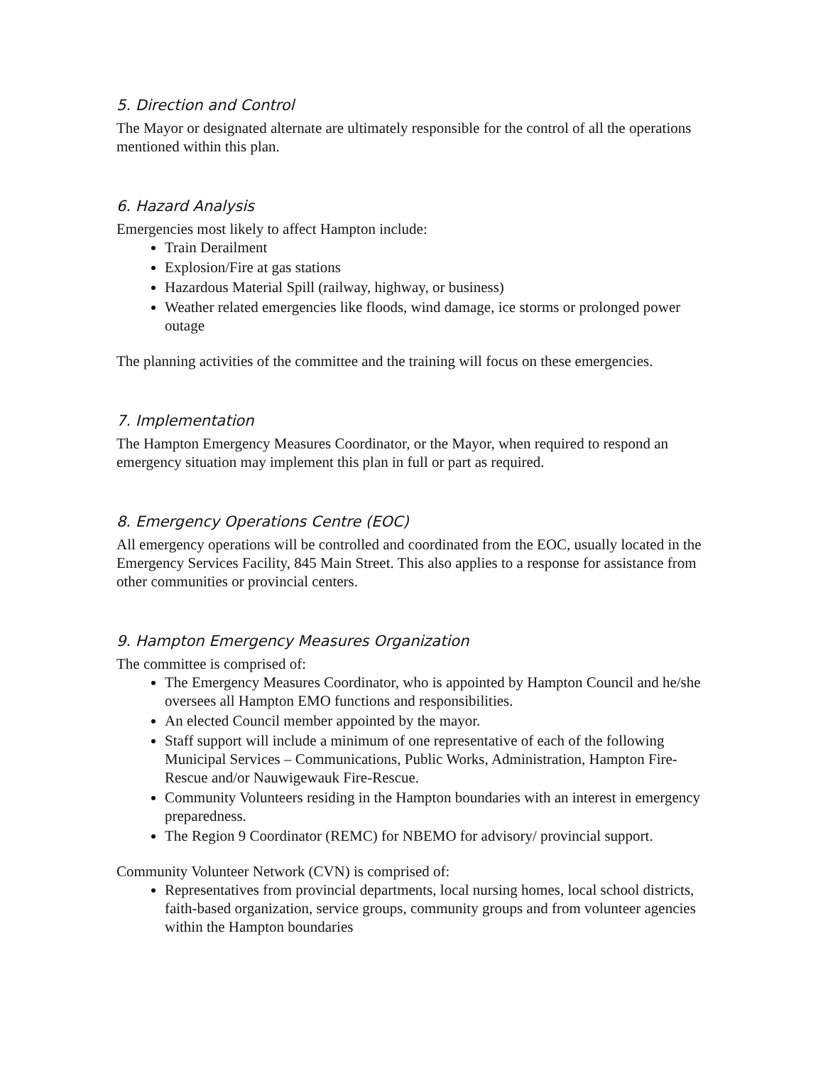5. Direction and Control
The Mayor or designated alternate are ultimately responsible for the control of all the operations mentioned within this plan.
6. Hazard Analysis
Emergencies most likely to affect Hampton include:
Train Derailment
Explosion/Fire at gas stations
Hazardous Material Spill (railway, highway, or business)
Weather related emergencies like floods, wind damage, ice storms or prolonged power outage
The planning activities of the committee and the training will focus on these emergencies.
7. Implementation
The Hampton Emergency Measures Coordinator, or the Mayor, when required to respond an emergency situation may implement this plan in full or part as required.
8. Emergency Operations Centre (EOC)
All emergency operations will be controlled and coordinated from the EOC, usually located in the Emergency Services Facility, 845 Main Street. This also applies to a response for assistance from other communities or provincial centers.
9. Hampton Emergency Measures Organization
The committee is comprised of:
The Emergency Measures Coordinator, who is appointed by Hampton Council and he/she oversees all Hampton EMO functions and responsibilities.
An elected Council member appointed by the mayor.
Staff support will include a minimum of one representative of each of the following Municipal Services – Communications, Public Works, Administration, Hampton Fire-Rescue and/or Nauwigewauk Fire-Rescue.
Community Volunteers residing in the Hampton boundaries with an interest in emergency preparedness.
The Region 9 Coordinator (REMC) for NBEMO for advisory/ provincial support.
Community Volunteer Network (CVN) is comprised of:
Representatives from provincial departments, local nursing homes, local school districts, faith-based organization, service groups, community groups and from volunteer agencies within the Hampton boundaries